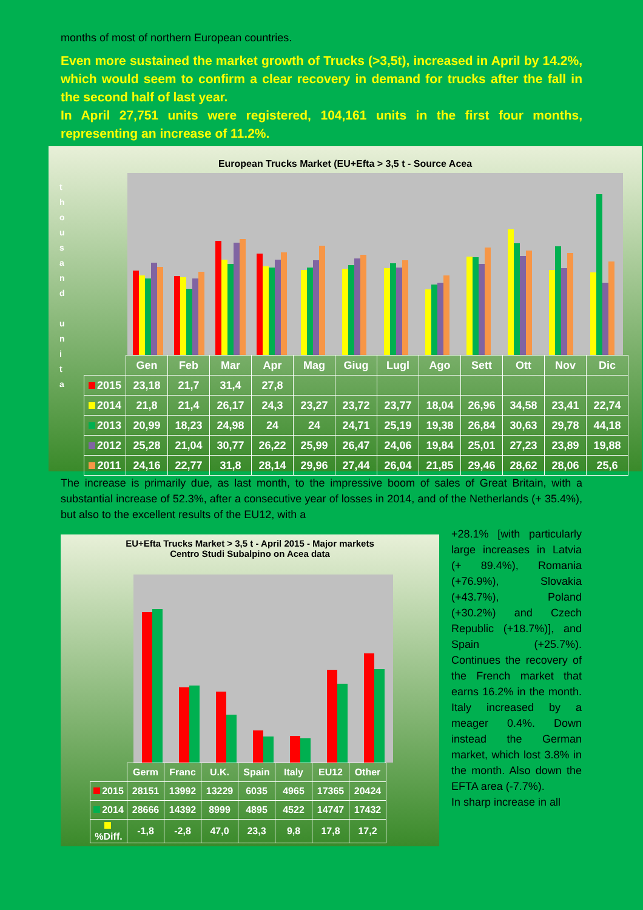months of most of northern European countries.
Even more sustained the market growth of Trucks (>3,5t), increased in April by 14.2%, which would seem to confirm a clear recovery in demand for trucks after the fall in the second half of last year.
In April 27,751 units were registered, 104,161 units in the first four months, representing an increase of 11.2%.
European Trucks Market (EU+Efta > 3,5 t - Source Acea
t h o u s a n d
u n i t a
| | Gen | Feb | Mar | Apr | Mag | Giug | Lugl | Ago | Sett | Ott | Nov | Dic |
| --- | --- | --- | --- | --- | --- | --- | --- | --- | --- | --- | --- | --- |
| 2015 | 23,18 | 21,7 | 31,4 | 27,8 | | | | | | | | |
| 2014 | 21,8 | 21,4 | 26,17 | 24,3 | 23,27 | 23,72 | 23,77 | 18,04 | 26,96 | 34,58 | 23,41 | 22,74 |
| 2013 | 20,99 | 18,23 | 24,98 | 24 | 24 | 24,71 | 25,19 | 19,38 | 26,84 | 30,63 | 29,78 | 44,18 |
| 2012 | 25,28 | 21,04 | 30,77 | 26,22 | 25,99 | 26,47 | 24,06 | 19,84 | 25,01 | 27,23 | 23,89 | 19,88 |
| 2011 | 24,16 | 22,77 | 31,8 | 28,14 | 29,96 | 27,44 | 26,04 | 21,85 | 29,46 | 28,62 | 28,06 | 25,6 |
The increase is primarily due, as last month, to the impressive boom of sales of Great Britain, with a substantial increase of 52.3%, after a consecutive year of losses in 2014, and of the Netherlands (+ 35.4%), but also to the excellent results of the EU12, with a
EU+Efta Trucks Market > 3,5 t - April 2015 - Major markets
Centro Studi Subalpino on Acea data
| | Germ | Franc | U.K. | Spain | Italy | EU12 | Other |
| --- | --- | --- | --- | --- | --- | --- | --- |
| 2015 | 28151 | 13992 | 13229 | 6035 | 4965 | 17365 | 20424 |
| 2014 | 28666 | 14392 | 8999 | 4895 | 4522 | 14747 | 17432 |
| %Diff. | -1,8 | -2,8 | 47,0 | 23,3 | 9,8 | 17,8 | 17,2 |
+28.1% [with particularly large increases in Latvia (+ 89.4%), Romania (+76.9%), Slovakia (+43.7%), Poland (+30.2%) and Czech Republic (+18.7%)], and Spain (+25.7%). Continues the recovery of the French market that earns 16.2% in the month. Italy increased by a meager 0.4%. Down instead the German market, which lost 3.8% in the month. Also down the EFTA area (-7.7%).
In sharp increase in all